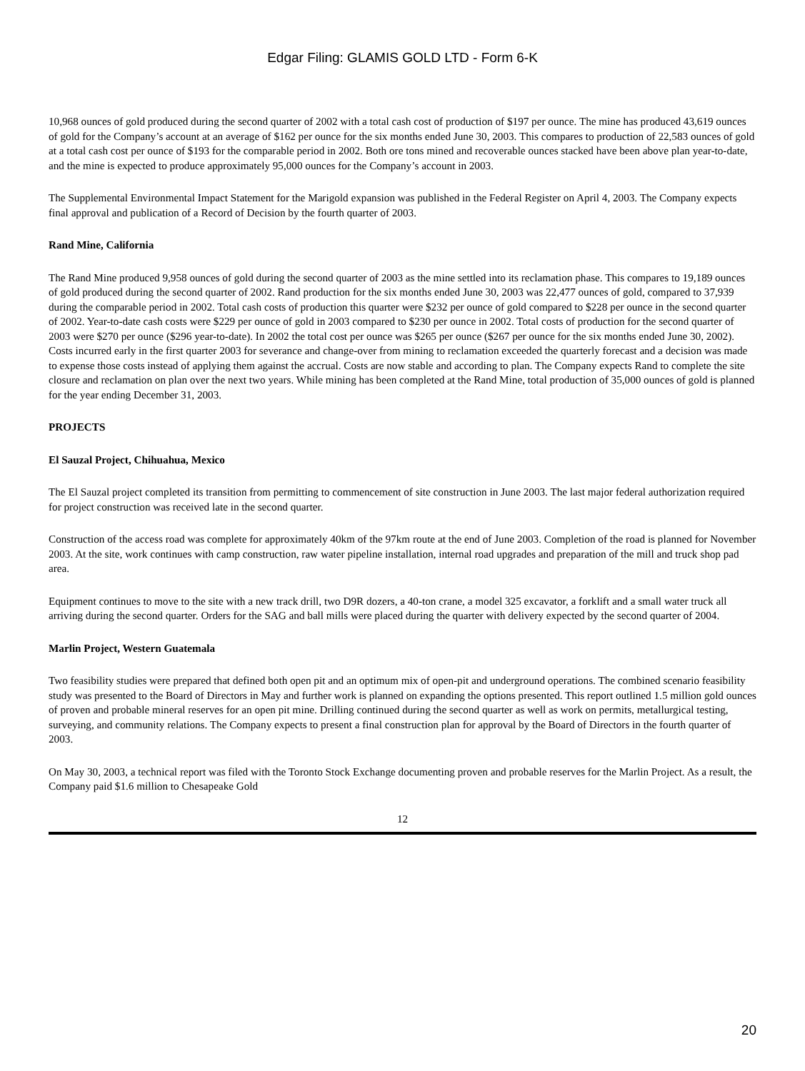Edgar Filing: GLAMIS GOLD LTD - Form 6-K
10,968 ounces of gold produced during the second quarter of 2002 with a total cash cost of production of $197 per ounce. The mine has produced 43,619 ounces of gold for the Company’s account at an average of $162 per ounce for the six months ended June 30, 2003. This compares to production of 22,583 ounces of gold at a total cash cost per ounce of $193 for the comparable period in 2002. Both ore tons mined and recoverable ounces stacked have been above plan year-to-date, and the mine is expected to produce approximately 95,000 ounces for the Company’s account in 2003.
The Supplemental Environmental Impact Statement for the Marigold expansion was published in the Federal Register on April 4, 2003. The Company expects final approval and publication of a Record of Decision by the fourth quarter of 2003.
Rand Mine, California
The Rand Mine produced 9,958 ounces of gold during the second quarter of 2003 as the mine settled into its reclamation phase. This compares to 19,189 ounces of gold produced during the second quarter of 2002. Rand production for the six months ended June 30, 2003 was 22,477 ounces of gold, compared to 37,939 during the comparable period in 2002. Total cash costs of production this quarter were $232 per ounce of gold compared to $228 per ounce in the second quarter of 2002. Year-to-date cash costs were $229 per ounce of gold in 2003 compared to $230 per ounce in 2002. Total costs of production for the second quarter of 2003 were $270 per ounce ($296 year-to-date). In 2002 the total cost per ounce was $265 per ounce ($267 per ounce for the six months ended June 30, 2002). Costs incurred early in the first quarter 2003 for severance and change-over from mining to reclamation exceeded the quarterly forecast and a decision was made to expense those costs instead of applying them against the accrual. Costs are now stable and according to plan. The Company expects Rand to complete the site closure and reclamation on plan over the next two years. While mining has been completed at the Rand Mine, total production of 35,000 ounces of gold is planned for the year ending December 31, 2003.
PROJECTS
El Sauzal Project, Chihuahua, Mexico
The El Sauzal project completed its transition from permitting to commencement of site construction in June 2003. The last major federal authorization required for project construction was received late in the second quarter.
Construction of the access road was complete for approximately 40km of the 97km route at the end of June 2003. Completion of the road is planned for November 2003. At the site, work continues with camp construction, raw water pipeline installation, internal road upgrades and preparation of the mill and truck shop pad area.
Equipment continues to move to the site with a new track drill, two D9R dozers, a 40-ton crane, a model 325 excavator, a forklift and a small water truck all arriving during the second quarter. Orders for the SAG and ball mills were placed during the quarter with delivery expected by the second quarter of 2004.
Marlin Project, Western Guatemala
Two feasibility studies were prepared that defined both open pit and an optimum mix of open-pit and underground operations. The combined scenario feasibility study was presented to the Board of Directors in May and further work is planned on expanding the options presented. This report outlined 1.5 million gold ounces of proven and probable mineral reserves for an open pit mine. Drilling continued during the second quarter as well as work on permits, metallurgical testing, surveying, and community relations. The Company expects to present a final construction plan for approval by the Board of Directors in the fourth quarter of 2003.
On May 30, 2003, a technical report was filed with the Toronto Stock Exchange documenting proven and probable reserves for the Marlin Project. As a result, the Company paid $1.6 million to Chesapeake Gold
12
20